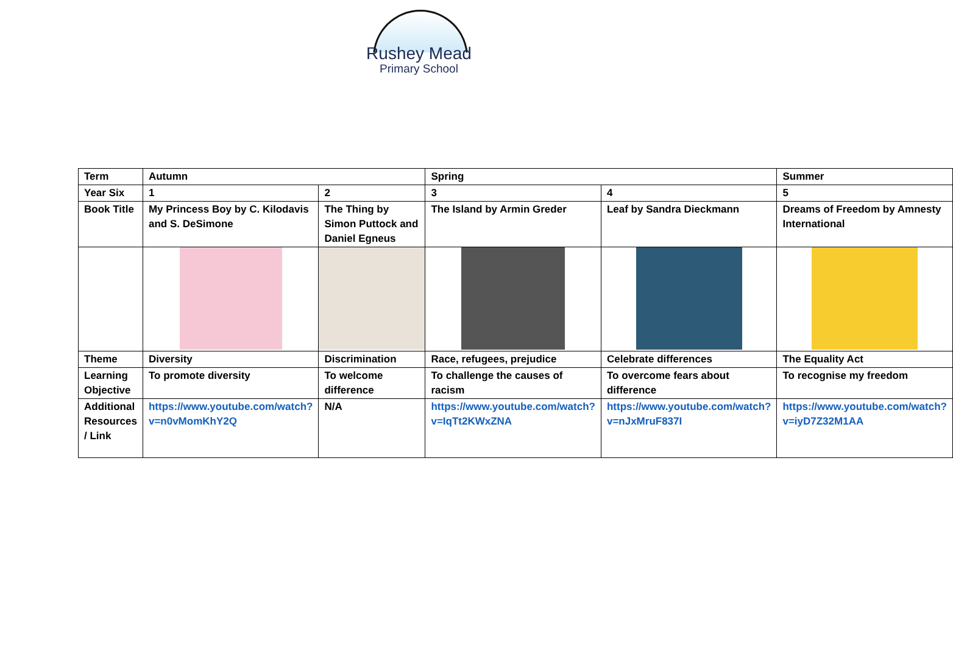Rushey Mead
Primary School
| Term | Autumn | | Spring | | Summer |
| Year Six | 1 | 2 | 3 | 4 | 5 |
| Book Title | My Princess Boy by C. Kilodavis and S. DeSimone | The Thing by Simon Puttock and Daniel Egneus | The Island by Armin Greder | Leaf by Sandra Dieckmann | Dreams of Freedom by Amnesty International |
| Theme | Diversity | Discrimination | Race, refugees, prejudice | Celebrate differences | The Equality Act |
| Learning Objective | To promote diversity | To welcome difference | To challenge the causes of racism | To overcome fears about difference | To recognise my freedom |
| Additional Resources / Link | https://www.youtube.com/watch?v=n0vMomKhY2Q | N/A | https://www.youtube.com/watch?v=IqTt2KWxZNA | https://www.youtube.com/watch?v=nJxMruF837I | https://www.youtube.com/watch?v=iyD7Z32M1AA |